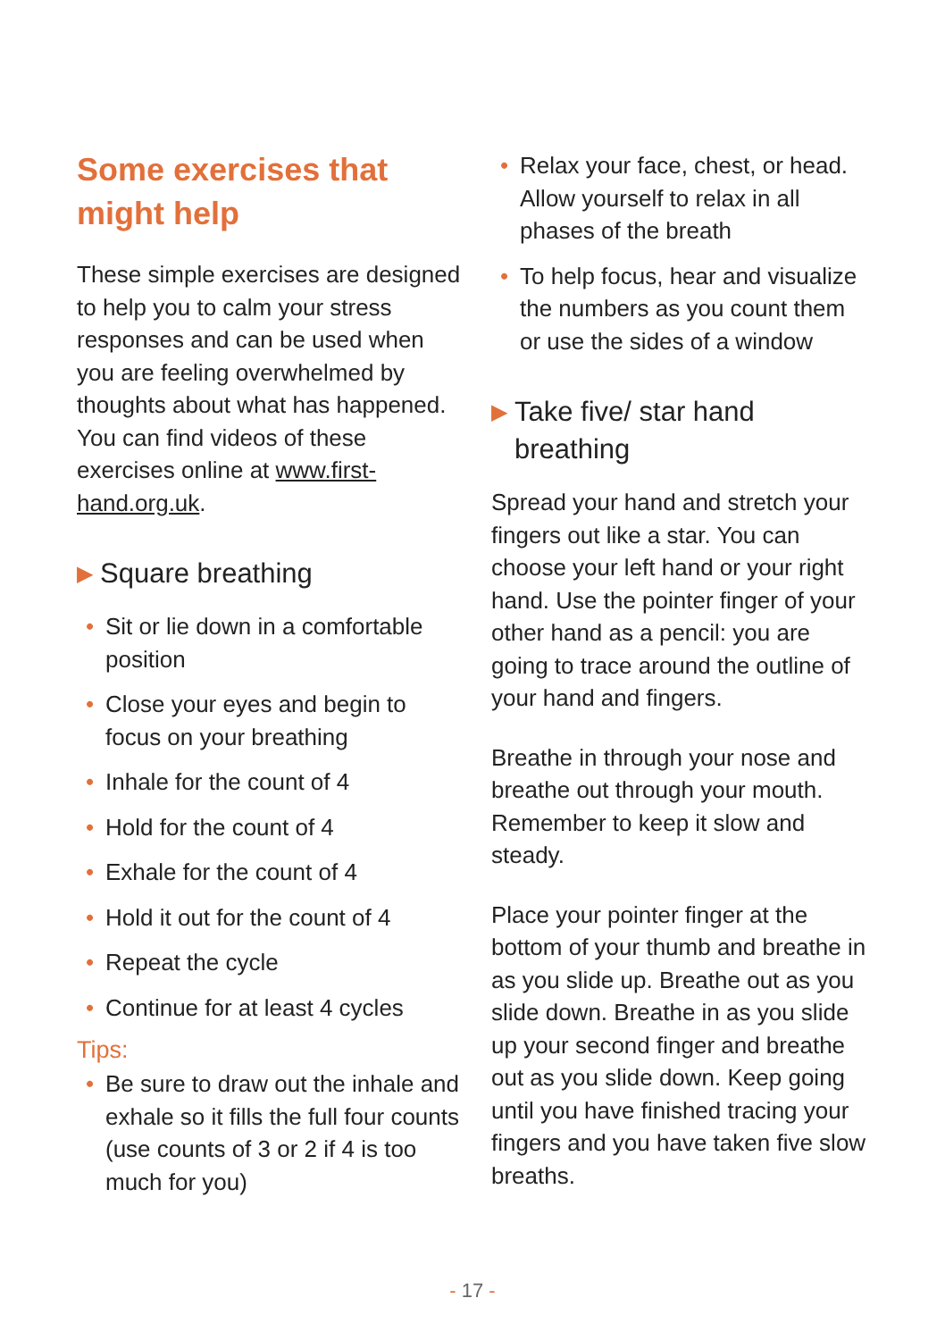Some exercises that might help
These simple exercises are designed to help you to calm your stress responses and can be used when you are feeling overwhelmed by thoughts about what has happened. You can find videos of these exercises online at www.first-hand.org.uk.
▶ Square breathing
• Sit or lie down in a comfortable position
• Close your eyes and begin to focus on your breathing
• Inhale for the count of 4
• Hold for the count of 4
• Exhale for the count of 4
• Hold it out for the count of 4
• Repeat the cycle
• Continue for at least 4 cycles
Tips:
• Be sure to draw out the inhale and exhale so it fills the full four counts (use counts of 3 or 2 if 4 is too much for you)
• Relax your face, chest, or head. Allow yourself to relax in all phases of the breath
• To help focus, hear and visualize the numbers as you count them or use the sides of a window
▶ Take five/ star hand breathing
Spread your hand and stretch your fingers out like a star. You can choose your left hand or your right hand. Use the pointer finger of your other hand as a pencil: you are going to trace around the outline of your hand and fingers.
Breathe in through your nose and breathe out through your mouth. Remember to keep it slow and steady.
Place your pointer finger at the bottom of your thumb and breathe in as you slide up. Breathe out as you slide down. Breathe in as you slide up your second finger and breathe out as you slide down. Keep going until you have finished tracing your fingers and you have taken five slow breaths.
- 17 -